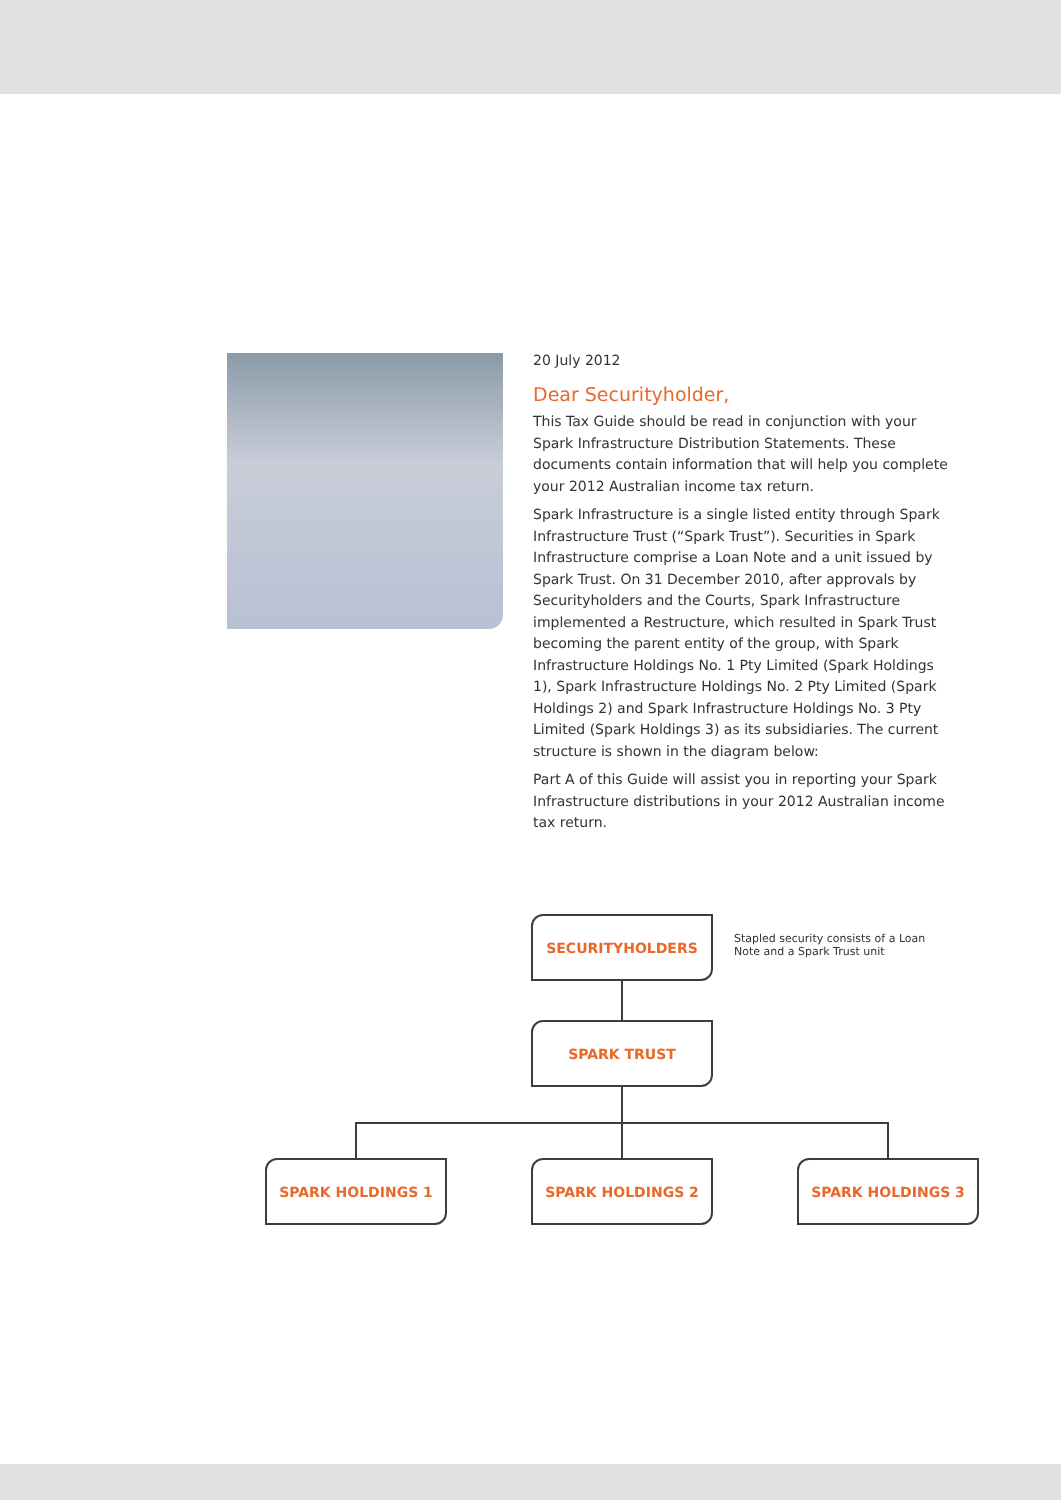20 July 2012
Dear Securityholder,
This Tax Guide should be read in conjunction with your Spark Infrastructure Distribution Statements. These documents contain information that will help you complete your 2012 Australian income tax return.
Spark Infrastructure is a single listed entity through Spark Infrastructure Trust (“Spark Trust”). Securities in Spark Infrastructure comprise a Loan Note and a unit issued by Spark Trust. On 31 December 2010, after approvals by Securityholders and the Courts, Spark Infrastructure implemented a Restructure, which resulted in Spark Trust becoming the parent entity of the group, with Spark Infrastructure Holdings No. 1 Pty Limited (Spark Holdings 1), Spark Infrastructure Holdings No. 2 Pty Limited (Spark Holdings 2) and Spark Infrastructure Holdings No. 3 Pty Limited (Spark Holdings 3) as its subsidiaries. The current structure is shown in the diagram below:
Part A of this Guide will assist you in reporting your Spark Infrastructure distributions in your 2012 Australian income tax return.
SECURITYHOLDERS
Stapled security consists of a Loan Note and a Spark Trust unit
SPARK TRUST
SPARK HOLDINGS 1 SPARK HOLDINGS 2 SPARK HOLDINGS 3